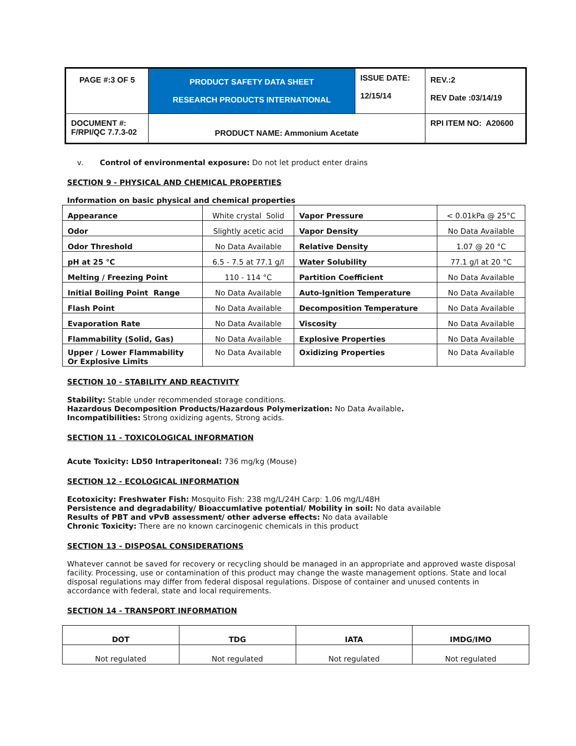| PAGE #:3 OF 5 | PRODUCT SAFETY DATA SHEET RESEARCH PRODUCTS INTERNATIONAL | ISSUE DATE: 12/15/14 | REV.:2 REV Date :03/14/19 |
| DOCUMENT #: F/RPI/QC 7.7.3-02 | PRODUCT NAME: Ammonium Acetate | | RPI ITEM NO: A20600 |
v. Control of environmental exposure: Do not let product enter drains
SECTION 9 - PHYSICAL AND CHEMICAL PROPERTIES
Information on basic physical and chemical properties
| Appearance | White crystal Solid | Vapor Pressure | < 0.01kPa @ 25°C |
| Odor | Slightly acetic acid | Vapor Density | No Data Available |
| Odor Threshold | No Data Available | Relative Density | 1.07 @ 20 °C |
| pH at 25 °C | 6.5 - 7.5 at 77.1 g/l | Water Solubility | 77.1 g/l at 20 °C |
| Melting / Freezing Point | 110 - 114 °C | Partition Coefficient | No Data Available |
| Initial Boiling Point Range | No Data Available | Auto-Ignition Temperature | No Data Available |
| Flash Point | No Data Available | Decomposition Temperature | No Data Available |
| Evaporation Rate | No Data Available | Viscosity | No Data Available |
| Flammability (Solid, Gas) | No Data Available | Explosive Properties | No Data Available |
| Upper / Lower Flammability Or Explosive Limits | No Data Available | Oxidizing Properties | No Data Available |
SECTION 10 - STABILITY AND REACTIVITY
Stability: Stable under recommended storage conditions.
Hazardous Decomposition Products/Hazardous Polymerization: No Data Available.
Incompatibilities: Strong oxidizing agents, Strong acids.
SECTION 11 - TOXICOLOGICAL INFORMATION
Acute Toxicity: LD50 Intraperitoneal: 736 mg/kg (Mouse)
SECTION 12 - ECOLOGICAL INFORMATION
Ecotoxicity: Freshwater Fish: Mosquito Fish: 238 mg/L/24H Carp: 1.06 mg/L/48H
Persistence and degradability/ Bioaccumlative potential/ Mobility in soil: No data available
Results of PBT and vPvB assessment/ other adverse effects: No data available
Chronic Toxicity: There are no known carcinogenic chemicals in this product
SECTION 13 - DISPOSAL CONSIDERATIONS
Whatever cannot be saved for recovery or recycling should be managed in an appropriate and approved waste disposal facility. Processing, use or contamination of this product may change the waste management options. State and local disposal regulations may differ from federal disposal regulations. Dispose of container and unused contents in accordance with federal, state and local requirements.
SECTION 14 - TRANSPORT INFORMATION
| DOT | TDG | IATA | IMDG/IMO |
| --- | --- | --- | --- |
| Not regulated | Not regulated | Not regulated | Not regulated |